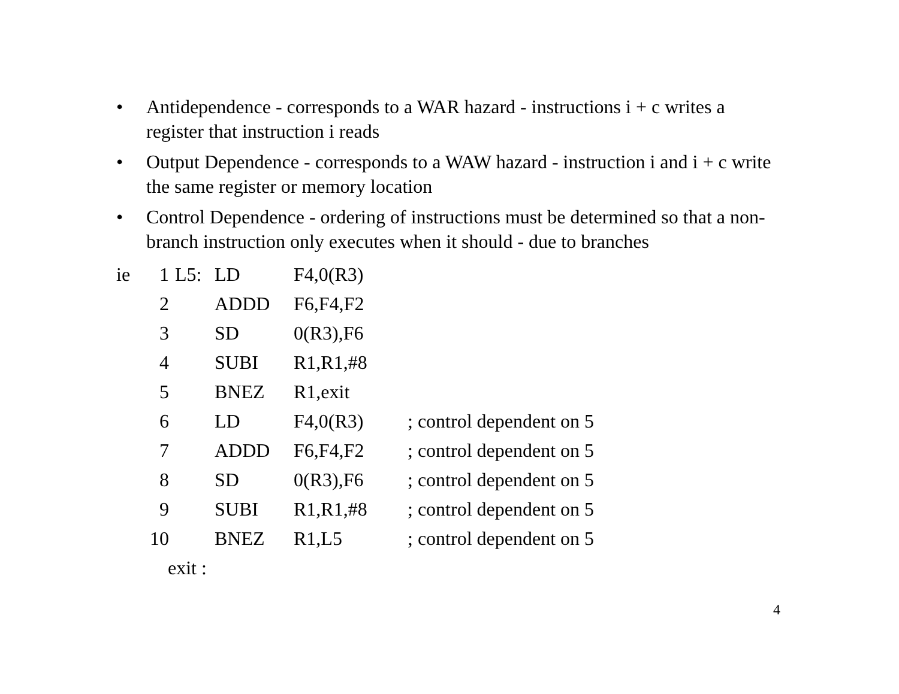• Antidependence - corresponds to a WAR hazard - instructions i + c writes a register that instruction i reads
• Output Dependence - corresponds to a WAW hazard - instruction i and i + c write the same register or memory location
• Control Dependence - ordering of instructions must be determined so that a non-branch instruction only executes when it should - due to branches
ie 1 L5: LD F4,0(R3)
2 ADDD F6,F4,F2
3 SD 0(R3),F6
4 SUBI R1,R1,#8
5 BNEZ R1,exit
6 LD F4,0(R3); control dependent on 5
7 ADDD F6,F4,F2; control dependent on 5
8 SD 0(R3),F6; control dependent on 5
9 SUBI R1,R1,#8; control dependent on 5
10 BNEZ R1,L5; control dependent on 5
exit :
4